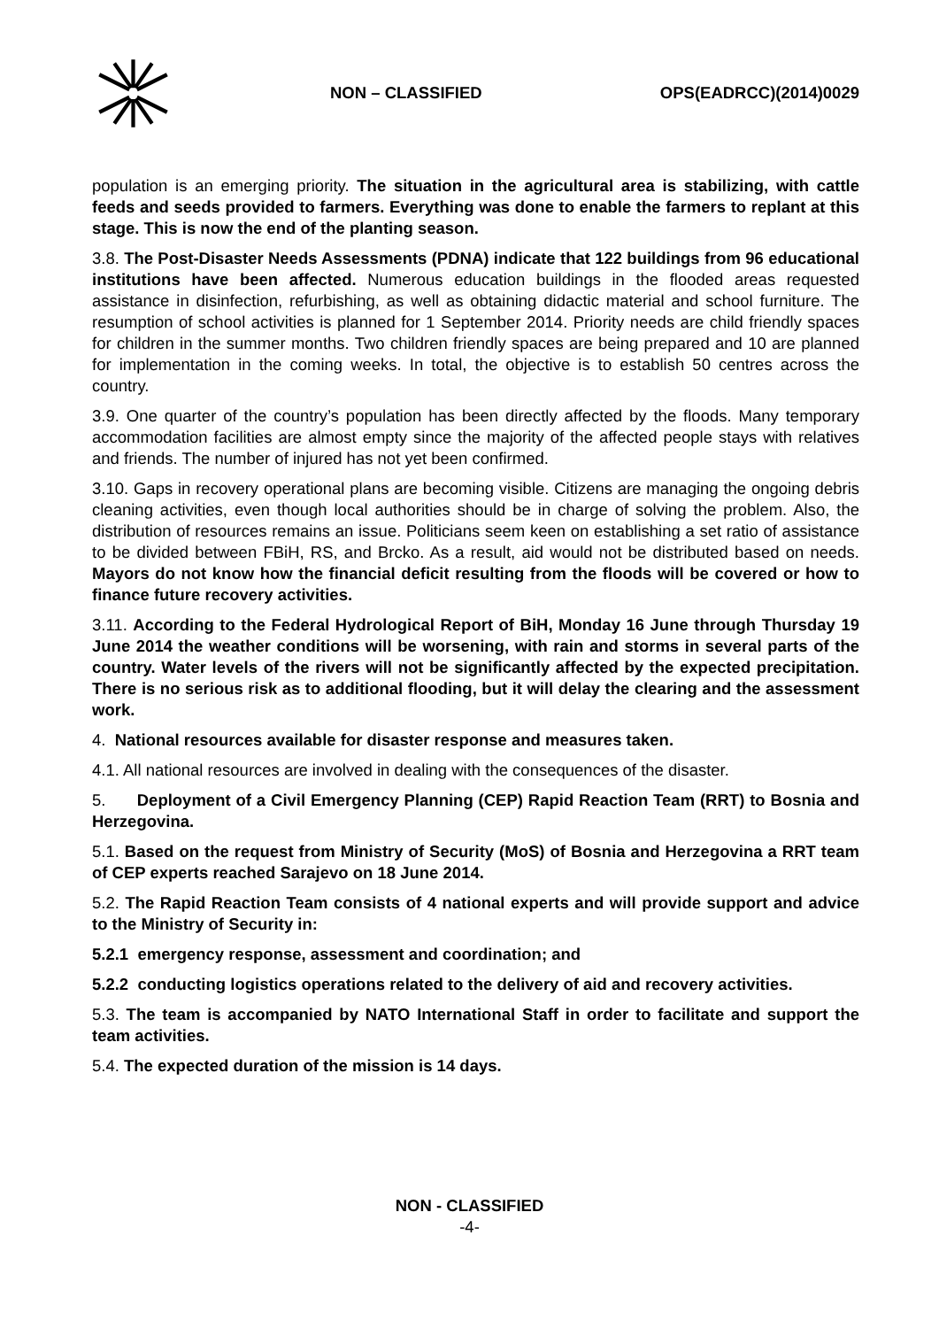NON – CLASSIFIED OPS(EADRCC)(2014)0029
population is an emerging priority. The situation in the agricultural area is stabilizing, with cattle feeds and seeds provided to farmers. Everything was done to enable the farmers to replant at this stage. This is now the end of the planting season.
3.8. The Post-Disaster Needs Assessments (PDNA) indicate that 122 buildings from 96 educational institutions have been affected. Numerous education buildings in the flooded areas requested assistance in disinfection, refurbishing, as well as obtaining didactic material and school furniture. The resumption of school activities is planned for 1 September 2014. Priority needs are child friendly spaces for children in the summer months. Two children friendly spaces are being prepared and 10 are planned for implementation in the coming weeks. In total, the objective is to establish 50 centres across the country.
3.9. One quarter of the country’s population has been directly affected by the floods. Many temporary accommodation facilities are almost empty since the majority of the affected people stays with relatives and friends. The number of injured has not yet been confirmed.
3.10. Gaps in recovery operational plans are becoming visible. Citizens are managing the ongoing debris cleaning activities, even though local authorities should be in charge of solving the problem. Also, the distribution of resources remains an issue. Politicians seem keen on establishing a set ratio of assistance to be divided between FBiH, RS, and Brcko. As a result, aid would not be distributed based on needs. Mayors do not know how the financial deficit resulting from the floods will be covered or how to finance future recovery activities.
3.11. According to the Federal Hydrological Report of BiH, Monday 16 June through Thursday 19 June 2014 the weather conditions will be worsening, with rain and storms in several parts of the country. Water levels of the rivers will not be significantly affected by the expected precipitation. There is no serious risk as to additional flooding, but it will delay the clearing and the assessment work.
4. National resources available for disaster response and measures taken.
4.1. All national resources are involved in dealing with the consequences of the disaster.
5. Deployment of a Civil Emergency Planning (CEP) Rapid Reaction Team (RRT) to Bosnia and Herzegovina.
5.1. Based on the request from Ministry of Security (MoS) of Bosnia and Herzegovina a RRT team of CEP experts reached Sarajevo on 18 June 2014.
5.2. The Rapid Reaction Team consists of 4 national experts and will provide support and advice to the Ministry of Security in:
5.2.1 emergency response, assessment and coordination; and
5.2.2 conducting logistics operations related to the delivery of aid and recovery activities.
5.3. The team is accompanied by NATO International Staff in order to facilitate and support the team activities.
5.4. The expected duration of the mission is 14 days.
NON - CLASSIFIED
-4-